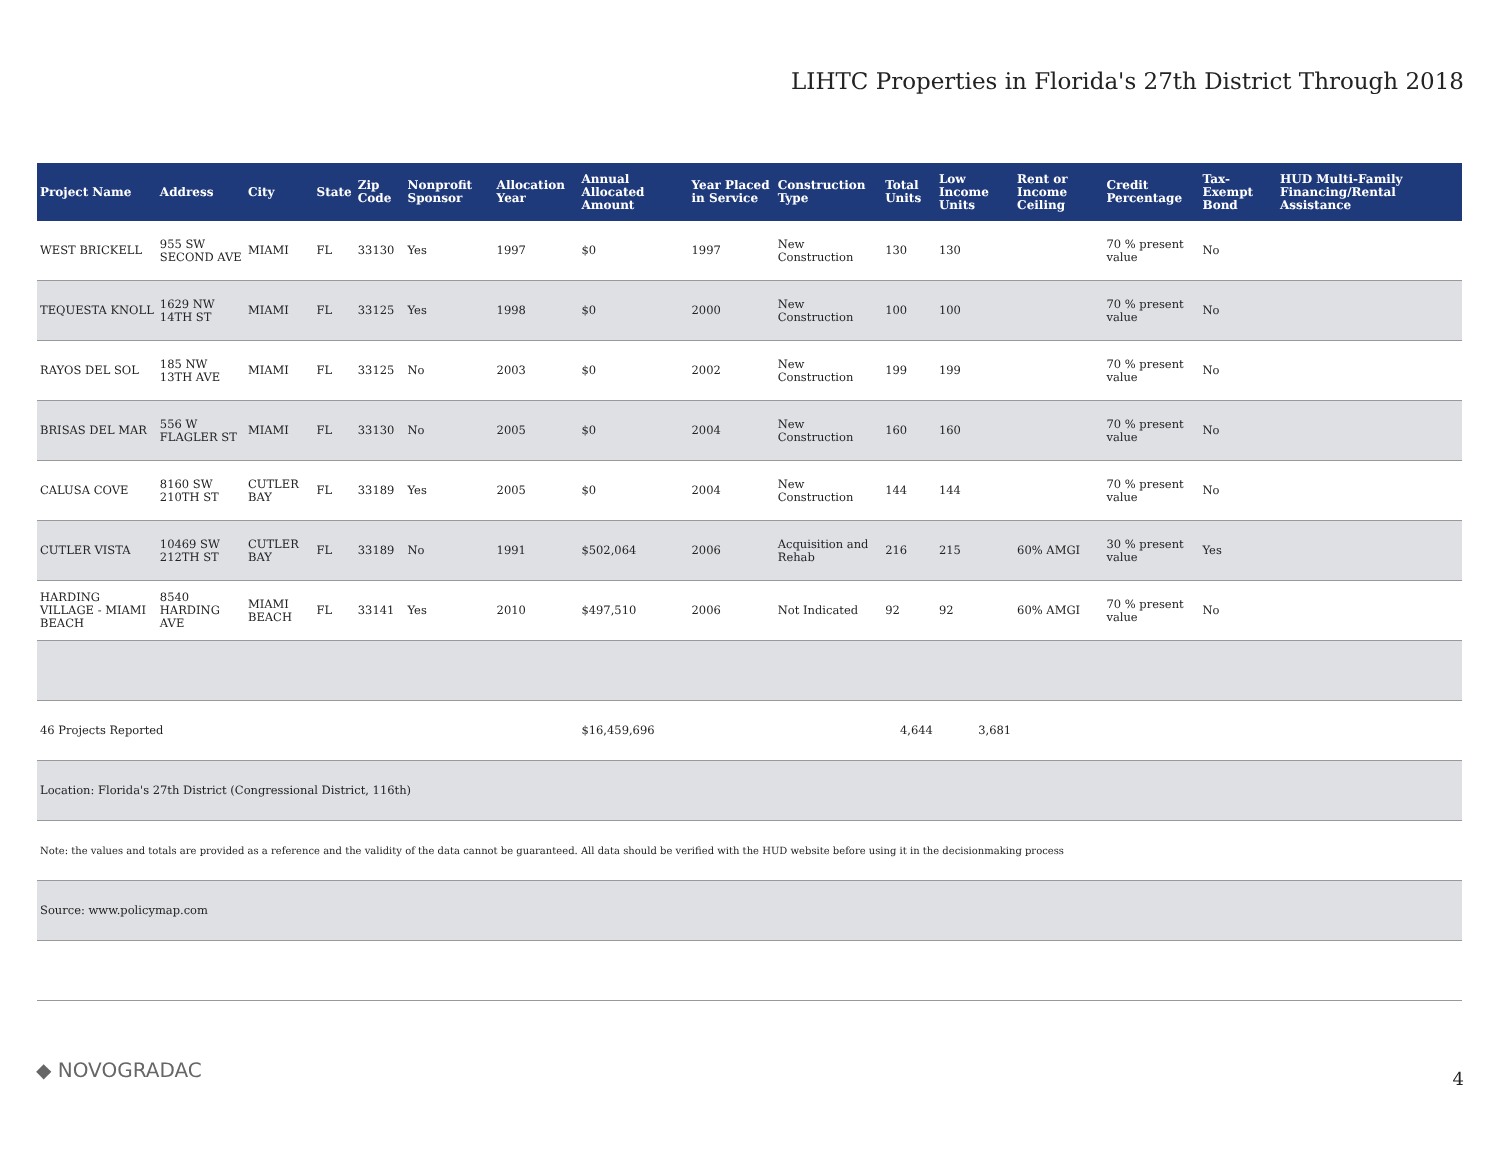LIHTC Properties in Florida's 27th District Through 2018
| Project Name | Address | City | State | Zip Code | Nonprofit Sponsor | Allocation Year | Annual Allocated Amount | Year Placed in Service | Construction Type | Total Units | Low Income Units | Rent or Income Ceiling | Credit Percentage | Tax-Exempt Bond | HUD Multi-Family Financing/Rental Assistance |
| --- | --- | --- | --- | --- | --- | --- | --- | --- | --- | --- | --- | --- | --- | --- | --- |
| WEST BRICKELL | 955 SW SECOND AVE | MIAMI | FL | 33130 | Yes | 1997 | $0 | 1997 | New Construction | 130 | 130 | | 70 % present value | No | |
| TEQUESTA KNOLL | 1629 NW 14TH ST | MIAMI | FL | 33125 | Yes | 1998 | $0 | 2000 | New Construction | 100 | 100 | | 70 % present value | No | |
| RAYOS DEL SOL | 185 NW 13TH AVE | MIAMI | FL | 33125 | No | 2003 | $0 | 2002 | New Construction | 199 | 199 | | 70 % present value | No | |
| BRISAS DEL MAR | 556 W FLAGLER ST | MIAMI | FL | 33130 | No | 2005 | $0 | 2004 | New Construction | 160 | 160 | | 70 % present value | No | |
| CALUSA COVE | 8160 SW 210TH ST | CUTLER BAY | FL | 33189 | Yes | 2005 | $0 | 2004 | New Construction | 144 | 144 | | 70 % present value | No | |
| CUTLER VISTA | 10469 SW 212TH ST | CUTLER BAY | FL | 33189 | No | 1991 | $502,064 | 2006 | Acquisition and Rehab | 216 | 215 | 60% AMGI | 30 % present value | Yes | |
| HARDING VILLAGE - MIAMI BEACH | 8540 HARDING AVE | MIAMI BEACH | FL | 33141 | Yes | 2010 | $497,510 | 2006 | Not Indicated | 92 | 92 | 60% AMGI | 70 % present value | No | |
| 46 Projects Reported | | | | | | | $16,459,696 | | | 4,644 | 3,681 | | | | |
| Location: Florida's 27th District (Congressional District, 116th) | | | | | | | | | | | | | | | |
| Note: the values and totals are provided as a reference and the validity of the data cannot be guaranteed. All data should be verified with the HUD website before using it in the decisionmaking process | | | | | | | | | | | | | | | |
| Source: www.policymap.com | | | | | | | | | | | | | | | |
◆ NOVOGRADAC 4